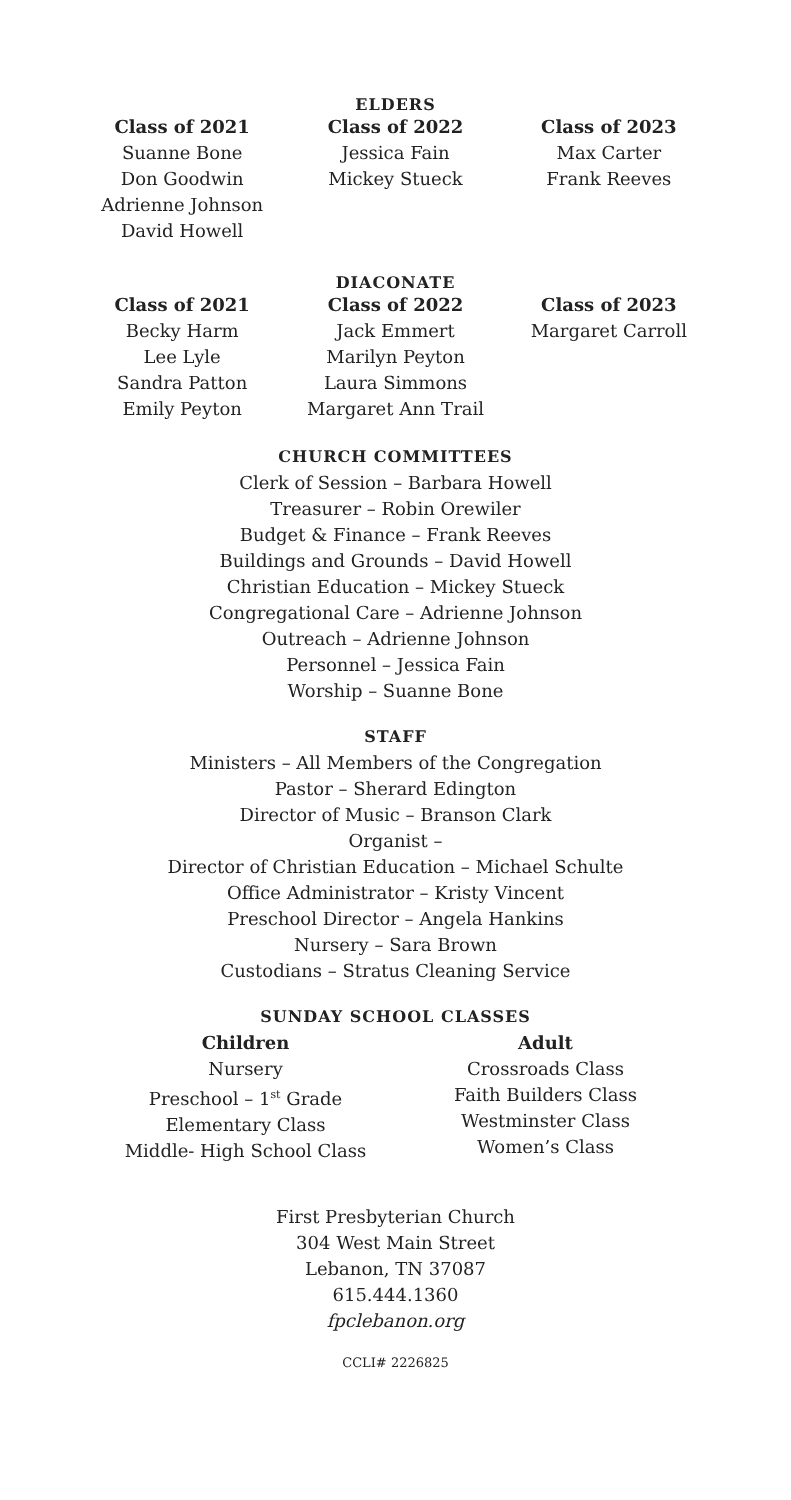ELDERS
Class of 2021
Suanne Bone
Don Goodwin
Adrienne Johnson
David Howell
Class of 2022
Jessica Fain
Mickey Stueck
Class of 2023
Max Carter
Frank Reeves
DIACONATE
Class of 2021
Becky Harm
Lee Lyle
Sandra Patton
Emily Peyton
Class of 2022
Jack Emmert
Marilyn Peyton
Laura Simmons
Margaret Ann Trail
Class of 2023
Margaret Carroll
CHURCH COMMITTEES
Clerk of Session – Barbara Howell
Treasurer – Robin Orewiler
Budget & Finance – Frank Reeves
Buildings and Grounds – David Howell
Christian Education – Mickey Stueck
Congregational Care – Adrienne Johnson
Outreach – Adrienne Johnson
Personnel – Jessica Fain
Worship – Suanne Bone
STAFF
Ministers – All Members of the Congregation
Pastor – Sherard Edington
Director of Music – Branson Clark
Organist –
Director of Christian Education – Michael Schulte
Office Administrator – Kristy Vincent
Preschool Director – Angela Hankins
Nursery – Sara Brown
Custodians – Stratus Cleaning Service
SUNDAY SCHOOL CLASSES
Children
Nursery
Preschool – 1<sup>st</sup> Grade
Elementary Class
Middle- High School Class
Adult
Crossroads Class
Faith Builders Class
Westminster Class
Women’s Class
First Presbyterian Church
304 West Main Street
Lebanon, TN 37087
615.444.1360
fpclebanon.org
CCLI# 2226825